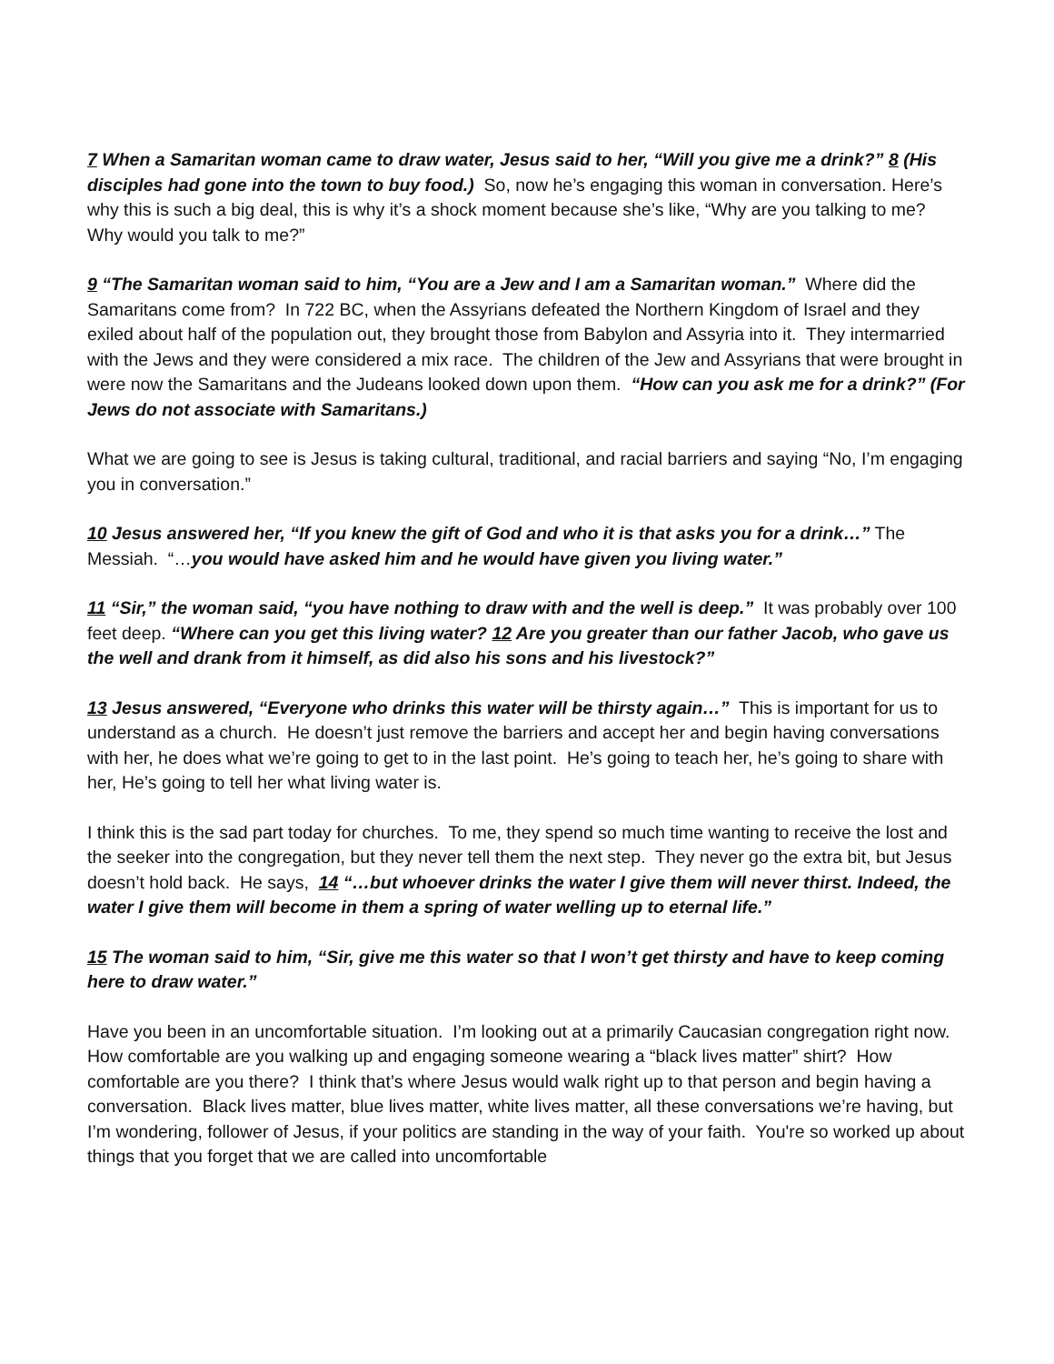7 When a Samaritan woman came to draw water, Jesus said to her, “Will you give me a drink?” 8 (His disciples had gone into the town to buy food.) So, now he’s engaging this woman in conversation. Here’s why this is such a big deal, this is why it’s a shock moment because she’s like, “Why are you talking to me? Why would you talk to me?”
9 “The Samaritan woman said to him, “You are a Jew and I am a Samaritan woman.” Where did the Samaritans come from? In 722 BC, when the Assyrians defeated the Northern Kingdom of Israel and they exiled about half of the population out, they brought those from Babylon and Assyria into it. They intermarried with the Jews and they were considered a mix race. The children of the Jew and Assyrians that were brought in were now the Samaritans and the Judeans looked down upon them. “How can you ask me for a drink?” (For Jews do not associate with Samaritans.)
What we are going to see is Jesus is taking cultural, traditional, and racial barriers and saying “No, I’m engaging you in conversation.”
10 Jesus answered her, “If you knew the gift of God and who it is that asks you for a drink…” The Messiah. “…you would have asked him and he would have given you living water.”
11 “Sir,” the woman said, “you have nothing to draw with and the well is deep.” It was probably over 100 feet deep. “Where can you get this living water? 12 Are you greater than our father Jacob, who gave us the well and drank from it himself, as did also his sons and his livestock?”
13 Jesus answered, “Everyone who drinks this water will be thirsty again…” This is important for us to understand as a church. He doesn’t just remove the barriers and accept her and begin having conversations with her, he does what we’re going to get to in the last point. He’s going to teach her, he’s going to share with her, He’s going to tell her what living water is.
I think this is the sad part today for churches. To me, they spend so much time wanting to receive the lost and the seeker into the congregation, but they never tell them the next step. They never go the extra bit, but Jesus doesn’t hold back. He says, 14 “…but whoever drinks the water I give them will never thirst. Indeed, the water I give them will become in them a spring of water welling up to eternal life.”
15 The woman said to him, “Sir, give me this water so that I won’t get thirsty and have to keep coming here to draw water.”
Have you been in an uncomfortable situation. I’m looking out at a primarily Caucasian congregation right now. How comfortable are you walking up and engaging someone wearing a “black lives matter” shirt? How comfortable are you there? I think that’s where Jesus would walk right up to that person and begin having a conversation. Black lives matter, blue lives matter, white lives matter, all these conversations we’re having, but I’m wondering, follower of Jesus, if your politics are standing in the way of your faith. You're so worked up about things that you forget that we are called into uncomfortable